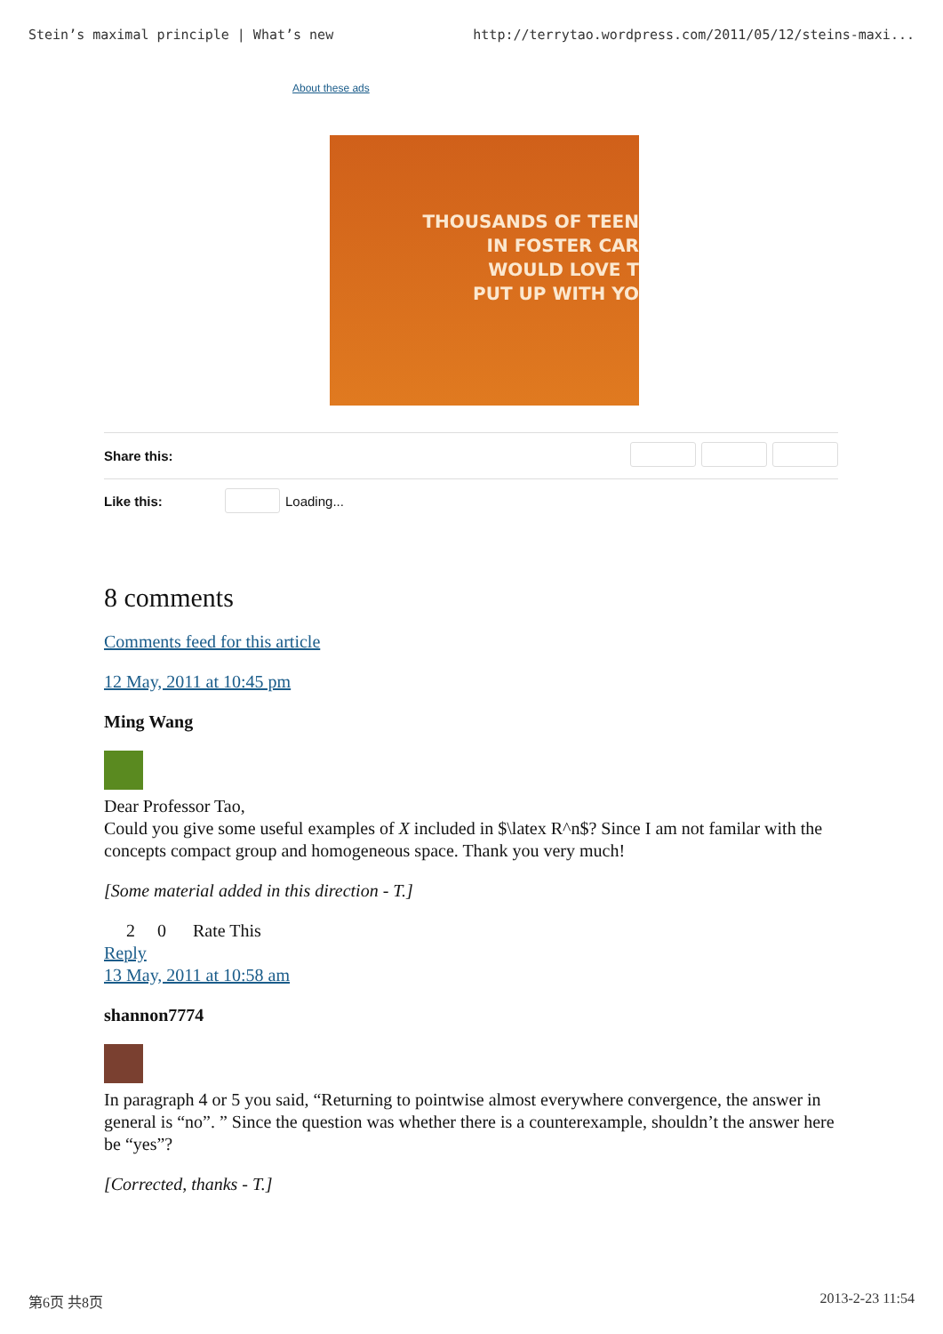Stein’s maximal principle | What’s new http://terrytao.wordpress.com/2011/05/12/steins-maxi...
About these ads
THOUSANDS OF TEEN
IN FOSTER CAR
WOULD LOVE T
PUT UP WITH YO
Share this:
Like this: Loading...
8 comments
Comments feed for this article
12 May, 2011 at 10:45 pm
Ming Wang
Dear Professor Tao,
Could you give some useful examples of X included in $\latex R^n$? Since I am not familar with the concepts compact group and homogeneous space. Thank you very much!
[Some material added in this direction - T.]
2 0 Rate This
Reply
13 May, 2011 at 10:58 am
shannon7774
In paragraph 4 or 5 you said, “Returning to pointwise almost everywhere convergence, the answer in general is “no”. ” Since the question was whether there is a counterexample, shouldn’t the answer here be “yes”?
[Corrected, thanks - T.]
第6页 共8页 2013-2-23 11:54